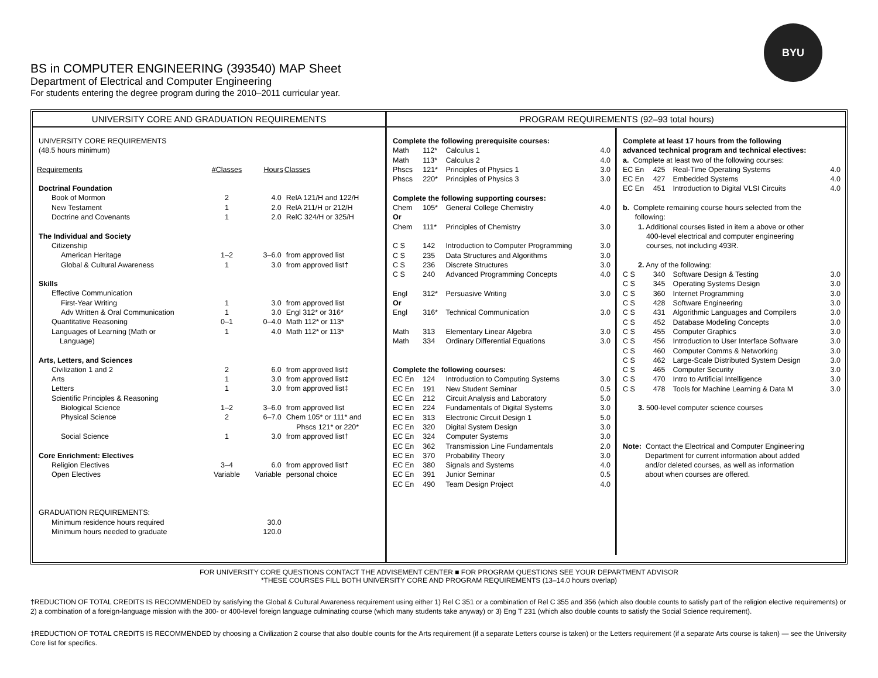BYU
BS in COMPUTER ENGINEERING (393540) MAP Sheet
Department of Electrical and Computer Engineering
For students entering the degree program during the 2010–2011 curricular year.
UNIVERSITY CORE AND GRADUATION REQUIREMENTS
| UNIVERSITY CORE REQUIREMENTS (48.5 hours minimum) | | | |
| Requirements | #Classes | Hours | Classes |
| Doctrinal Foundation | | | |
| Book of Mormon | 2 | 4.0 | RelA 121/H and 122/H |
| New Testament | 1 | 2.0 | RelA 211/H or 212/H |
| Doctrine and Covenants | 1 | 2.0 | RelC 324/H or 325/H |
| The Individual and Society | | | |
| Citizenship | | | |
| American Heritage | 1–2 | 3–6.0 | from approved list |
| Global & Cultural Awareness | 1 | 3.0 | from approved list† |
| Skills | | | |
| Effective Communication | | | |
| First-Year Writing | 1 | 3.0 | from approved list |
| Adv Written & Oral Communication | 1 | 3.0 | Engl 312* or 316* |
| Quantitative Reasoning | 0–1 | 0–4.0 | Math 112* or 113* |
| Languages of Learning (Math or Language) | 1 | 4.0 | Math 112* or 113* |
| Arts, Letters, and Sciences | | | |
| Civilization 1 and 2 | 2 | 6.0 | from approved list‡ |
| Arts | 1 | 3.0 | from approved list‡ |
| Letters | 1 | 3.0 | from approved list‡ |
| Scientific Principles & Reasoning | | | |
| Biological Science | 1–2 | 3–6.0 | from approved list |
| Physical Science | 2 | 6–7.0 | Chem 105* or 111* and Phscs 121* or 220* |
| Social Science | 1 | 3.0 | from approved list† |
| Core Enrichment: Electives | | | |
| Religion Electives | 3–4 | 6.0 | from approved list† |
| Open Electives | Variable | Variable | personal choice |
| GRADUATION REQUIREMENTS: | | | |
| Minimum residence hours required | | 30.0 | |
| Minimum hours needed to graduate | | 120.0 | |
PROGRAM REQUIREMENTS (92–93 total hours)
| Complete the following prerequisite courses: | | | |
| Math | 112* | Calculus 1 | 4.0 |
| Math | 113* | Calculus 2 | 4.0 |
| Phscs | 121* | Principles of Physics 1 | 3.0 |
| Phscs | 220* | Principles of Physics 3 | 3.0 |
| Complete the following supporting courses: | | | |
| Chem | 105* | General College Chemistry | 4.0 |
| Or | | | |
| Chem | 111* | Principles of Chemistry | 3.0 |
| C S | 142 | Introduction to Computer Programming | 3.0 |
| C S | 235 | Data Structures and Algorithms | 3.0 |
| C S | 236 | Discrete Structures | 3.0 |
| C S | 240 | Advanced Programming Concepts | 4.0 |
| Engl | 312* | Persuasive Writing | 3.0 |
| Or | | | |
| Engl | 316* | Technical Communication | 3.0 |
| Math | 313 | Elementary Linear Algebra | 3.0 |
| Math | 334 | Ordinary Differential Equations | 3.0 |
| Complete the following courses: | | | |
| EC En | 124 | Introduction to Computing Systems | 3.0 |
| EC En | 191 | New Student Seminar | 0.5 |
| EC En | 212 | Circuit Analysis and Laboratory | 5.0 |
| EC En | 224 | Fundamentals of Digital Systems | 3.0 |
| EC En | 313 | Electronic Circuit Design 1 | 5.0 |
| EC En | 320 | Digital System Design | 3.0 |
| EC En | 324 | Computer Systems | 3.0 |
| EC En | 362 | Transmission Line Fundamentals | 2.0 |
| EC En | 370 | Probability Theory | 3.0 |
| EC En | 380 | Signals and Systems | 4.0 |
| EC En | 391 | Junior Seminar | 0.5 |
| EC En | 490 | Team Design Project | 4.0 |
| Complete at least 17 hours from the following advanced technical program and technical electives: | | | |
| a. Complete at least two of the following courses: | | | |
| EC En | 425 | Real-Time Operating Systems | 4.0 |
| EC En | 427 | Embedded Systems | 4.0 |
| EC En | 451 | Introduction to Digital VLSI Circuits | 4.0 |
| b. Complete remaining course hours selected from the following: | | | |
| 1. Additional courses listed in item a above or other 400-level electrical and computer engineering courses, not including 493R. | | | |
| 2. Any of the following: | | | |
| C S | 340 | Software Design & Testing | 3.0 |
| C S | 345 | Operating Systems Design | 3.0 |
| C S | 360 | Internet Programming | 3.0 |
| C S | 428 | Software Engineering | 3.0 |
| C S | 431 | Algorithmic Languages and Compilers | 3.0 |
| C S | 452 | Database Modeling Concepts | 3.0 |
| C S | 455 | Computer Graphics | 3.0 |
| C S | 456 | Introduction to User Interface Software | 3.0 |
| C S | 460 | Computer Comms & Networking | 3.0 |
| C S | 462 | Large-Scale Distributed System Design | 3.0 |
| C S | 465 | Computer Security | 3.0 |
| C S | 470 | Intro to Artificial Intelligence | 3.0 |
| C S | 478 | Tools for Machine Learning & Data M | 3.0 |
| 3. 500-level computer science courses | | | |
| Note: Contact the Electrical and Computer Engineering Department for current information about added and/or deleted courses, as well as information about when courses are offered. | | | |
FOR UNIVERSITY CORE QUESTIONS CONTACT THE ADVISEMENT CENTER ■ FOR PROGRAM QUESTIONS SEE YOUR DEPARTMENT ADVISOR
*THESE COURSES FILL BOTH UNIVERSITY CORE AND PROGRAM REQUIREMENTS (13–14.0 hours overlap)
†REDUCTION OF TOTAL CREDITS IS RECOMMENDED by satisfying the Global & Cultural Awareness requirement using either 1) Rel C 351 or a combination of Rel C 355 and 356 (which also double counts to satisfy part of the religion elective requirements) or 2) a combination of a foreign-language mission with the 300- or 400-level foreign language culminating course (which many students take anyway) or 3) Eng T 231 (which also double counts to satisfy the Social Science requirement).
‡REDUCTION OF TOTAL CREDITS IS RECOMMENDED by choosing a Civilization 2 course that also double counts for the Arts requirement (if a separate Letters course is taken) or the Letters requirement (if a separate Arts course is taken) — see the University Core list for specifics.